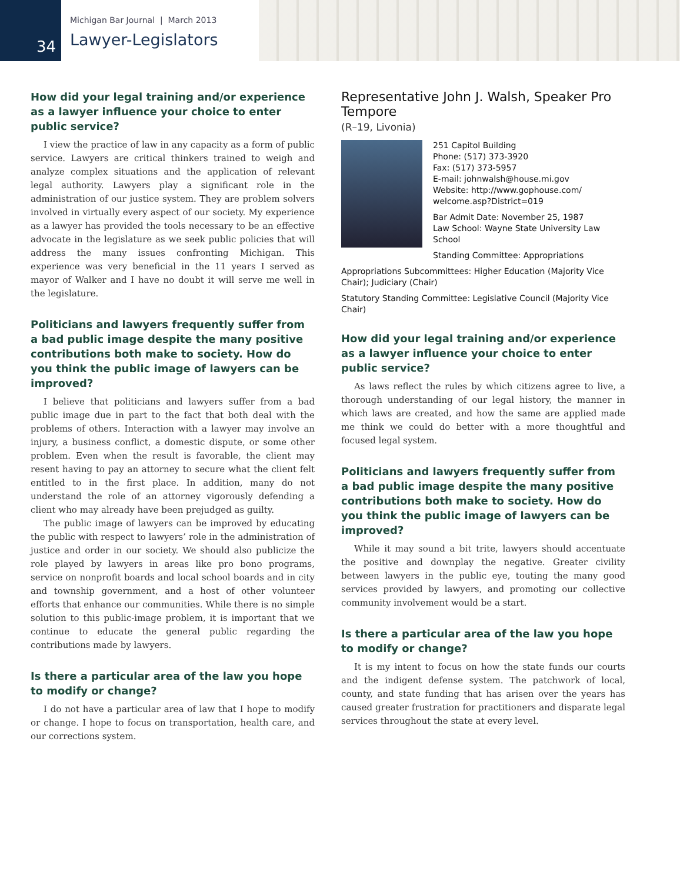Michigan Bar Journal | March 2013
Lawyer-Legislators
34
How did your legal training and/or experience as a lawyer influence your choice to enter public service?
I view the practice of law in any capacity as a form of public service. Lawyers are critical thinkers trained to weigh and analyze complex situations and the application of relevant legal authority. Lawyers play a significant role in the administration of our justice system. They are problem solvers involved in virtually every aspect of our society. My experience as a lawyer has provided the tools necessary to be an effective advocate in the legislature as we seek public policies that will address the many issues confronting Michigan. This experience was very beneficial in the 11 years I served as mayor of Walker and I have no doubt it will serve me well in the legislature.
Politicians and lawyers frequently suffer from a bad public image despite the many positive contributions both make to society. How do you think the public image of lawyers can be improved?
I believe that politicians and lawyers suffer from a bad public image due in part to the fact that both deal with the problems of others. Interaction with a lawyer may involve an injury, a business conflict, a domestic dispute, or some other problem. Even when the result is favorable, the client may resent having to pay an attorney to secure what the client felt entitled to in the first place. In addition, many do not understand the role of an attorney vigorously defending a client who may already have been prejudged as guilty.
The public image of lawyers can be improved by educating the public with respect to lawyers’ role in the administration of justice and order in our society. We should also publicize the role played by lawyers in areas like pro bono programs, service on nonprofit boards and local school boards and in city and township government, and a host of other volunteer efforts that enhance our communities. While there is no simple solution to this public-image problem, it is important that we continue to educate the general public regarding the contributions made by lawyers.
Is there a particular area of the law you hope to modify or change?
I do not have a particular area of law that I hope to modify or change. I hope to focus on transportation, health care, and our corrections system.
Representative John J. Walsh, Speaker Pro Tempore
(R–19, Livonia)
251 Capitol Building
Phone: (517) 373-3920
Fax: (517) 373-5957
E-mail: johnwalsh@house.mi.gov
Website: http://www.gophouse.com/ welcome.asp?District=019
Bar Admit Date: November 25, 1987
Law School: Wayne State University Law School
Standing Committee: Appropriations
Appropriations Subcommittees: Higher Education (Majority Vice Chair); Judiciary (Chair)
Statutory Standing Committee: Legislative Council (Majority Vice Chair)
How did your legal training and/or experience as a lawyer influence your choice to enter public service?
As laws reflect the rules by which citizens agree to live, a thorough understanding of our legal history, the manner in which laws are created, and how the same are applied made me think we could do better with a more thoughtful and focused legal system.
Politicians and lawyers frequently suffer from a bad public image despite the many positive contributions both make to society. How do you think the public image of lawyers can be improved?
While it may sound a bit trite, lawyers should accentuate the positive and downplay the negative. Greater civility between lawyers in the public eye, touting the many good services provided by lawyers, and promoting our collective community involvement would be a start.
Is there a particular area of the law you hope to modify or change?
It is my intent to focus on how the state funds our courts and the indigent defense system. The patchwork of local, county, and state funding that has arisen over the years has caused greater frustration for practitioners and disparate legal services throughout the state at every level.